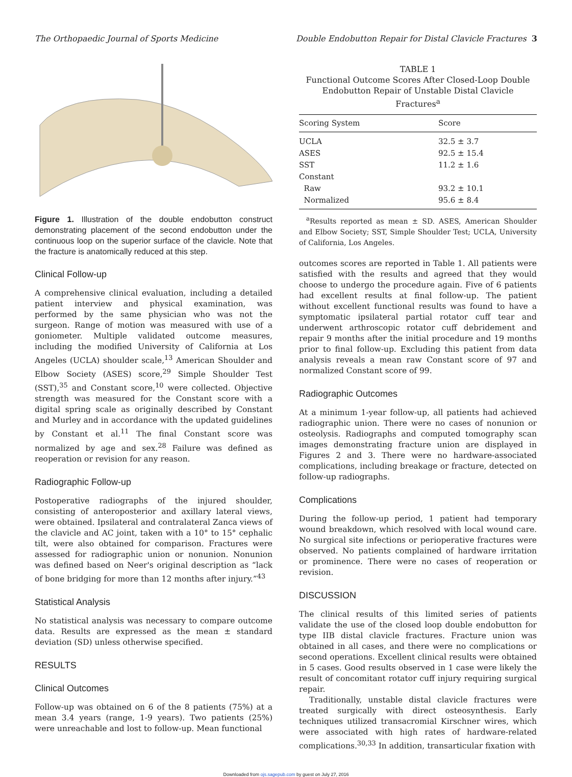The Orthopaedic Journal of Sports Medicine Double Endobutton Repair for Distal Clavicle Fractures 3
Figure 1. Illustration of the double endobutton construct demonstrating placement of the second endobutton under the continuous loop on the superior surface of the clavicle. Note that the fracture is anatomically reduced at this step.
Clinical Follow-up
A comprehensive clinical evaluation, including a detailed patient interview and physical examination, was performed by the same physician who was not the surgeon. Range of motion was measured with use of a goniometer. Multiple validated outcome measures, including the modified University of California at Los Angeles (UCLA) shoulder scale,<sup>13</sup> American Shoulder and Elbow Society (ASES) score,<sup>29</sup> Simple Shoulder Test (SST),<sup>35</sup> and Constant score,<sup>10</sup> were collected. Objective strength was measured for the Constant score with a digital spring scale as originally described by Constant and Murley and in accordance with the updated guidelines by Constant et al.<sup>11</sup> The final Constant score was normalized by age and sex.<sup>28</sup> Failure was defined as reoperation or revision for any reason.
Radiographic Follow-up
Postoperative radiographs of the injured shoulder, consisting of anteroposterior and axillary lateral views, were obtained. Ipsilateral and contralateral Zanca views of the clavicle and AC joint, taken with a 10° to 15° cephalic tilt, were also obtained for comparison. Fractures were assessed for radiographic union or nonunion. Nonunion was defined based on Neer's original description as “lack of bone bridging for more than 12 months after injury.”<sup>43</sup>
Statistical Analysis
No statistical analysis was necessary to compare outcome data. Results are expressed as the mean ± standard deviation (SD) unless otherwise specified.
RESULTS
Clinical Outcomes
Follow-up was obtained on 6 of the 8 patients (75%) at a mean 3.4 years (range, 1-9 years). Two patients (25%) were unreachable and lost to follow-up. Mean functional
TABLE 1
Functional Outcome Scores After Closed-Loop Double Endobutton Repair of Unstable Distal Clavicle Fractures<sup>a</sup>
| Scoring System | Score |
| --- | --- |
| UCLA | 32.5 ± 3.7 |
| ASES | 92.5 ± 15.4 |
| SST | 11.2 ± 1.6 |
| Constant | |
| Raw | 93.2 ± 10.1 |
| Normalized | 95.6 ± 8.4 |
<sup>a</sup> Results reported as mean ± SD. ASES, American Shoulder and Elbow Society; SST, Simple Shoulder Test; UCLA, University of California, Los Angeles.
outcomes scores are reported in Table 1. All patients were satisfied with the results and agreed that they would choose to undergo the procedure again. Five of 6 patients had excellent results at final follow-up. The patient without excellent functional results was found to have a symptomatic ipsilateral partial rotator cuff tear and underwent arthroscopic rotator cuff debridement and repair 9 months after the initial procedure and 19 months prior to final follow-up. Excluding this patient from data analysis reveals a mean raw Constant score of 97 and normalized Constant score of 99.
Radiographic Outcomes
At a minimum 1-year follow-up, all patients had achieved radiographic union. There were no cases of nonunion or osteolysis. Radiographs and computed tomography scan images demonstrating fracture union are displayed in Figures 2 and 3. There were no hardware-associated complications, including breakage or fracture, detected on follow-up radiographs.
Complications
During the follow-up period, 1 patient had temporary wound breakdown, which resolved with local wound care. No surgical site infections or perioperative fractures were observed. No patients complained of hardware irritation or prominence. There were no cases of reoperation or revision.
DISCUSSION
The clinical results of this limited series of patients validate the use of the closed loop double endobutton for type IIB distal clavicle fractures. Fracture union was obtained in all cases, and there were no complications or second operations. Excellent clinical results were obtained in 5 cases. Good results observed in 1 case were likely the result of concomitant rotator cuff injury requiring surgical repair.
Traditionally, unstable distal clavicle fractures were treated surgically with direct osteosynthesis. Early techniques utilized transacromial Kirschner wires, which were associated with high rates of hardware-related complications.<sup>30,33</sup> In addition, transarticular fixation with
Downloaded from ojs.sagepub.com by guest on July 27, 2016